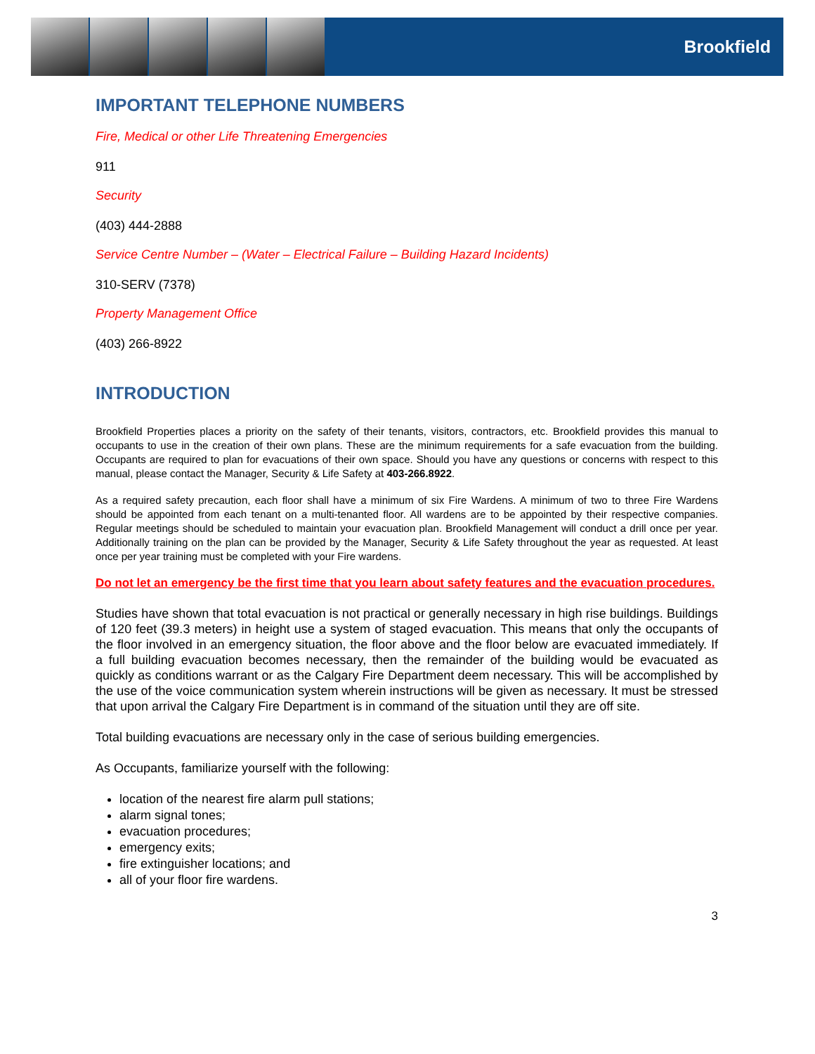Brookfield
IMPORTANT TELEPHONE NUMBERS
Fire, Medical or other Life Threatening Emergencies
911
Security
(403) 444-2888
Service Centre Number – (Water – Electrical Failure – Building Hazard Incidents)
310-SERV (7378)
Property Management Office
(403) 266-8922
INTRODUCTION
Brookfield Properties places a priority on the safety of their tenants, visitors, contractors, etc. Brookfield provides this manual to occupants to use in the creation of their own plans. These are the minimum requirements for a safe evacuation from the building. Occupants are required to plan for evacuations of their own space. Should you have any questions or concerns with respect to this manual, please contact the Manager, Security & Life Safety at 403-266.8922.
As a required safety precaution, each floor shall have a minimum of six Fire Wardens. A minimum of two to three Fire Wardens should be appointed from each tenant on a multi-tenanted floor. All wardens are to be appointed by their respective companies. Regular meetings should be scheduled to maintain your evacuation plan. Brookfield Management will conduct a drill once per year. Additionally training on the plan can be provided by the Manager, Security & Life Safety throughout the year as requested. At least once per year training must be completed with your Fire wardens.
Do not let an emergency be the first time that you learn about safety features and the evacuation procedures.
Studies have shown that total evacuation is not practical or generally necessary in high rise buildings. Buildings of 120 feet (39.3 meters) in height use a system of staged evacuation. This means that only the occupants of the floor involved in an emergency situation, the floor above and the floor below are evacuated immediately. If a full building evacuation becomes necessary, then the remainder of the building would be evacuated as quickly as conditions warrant or as the Calgary Fire Department deem necessary. This will be accomplished by the use of the voice communication system wherein instructions will be given as necessary. It must be stressed that upon arrival the Calgary Fire Department is in command of the situation until they are off site.
Total building evacuations are necessary only in the case of serious building emergencies.
As Occupants, familiarize yourself with the following:
location of the nearest fire alarm pull stations;
alarm signal tones;
evacuation procedures;
emergency exits;
fire extinguisher locations; and
all of your floor fire wardens.
3